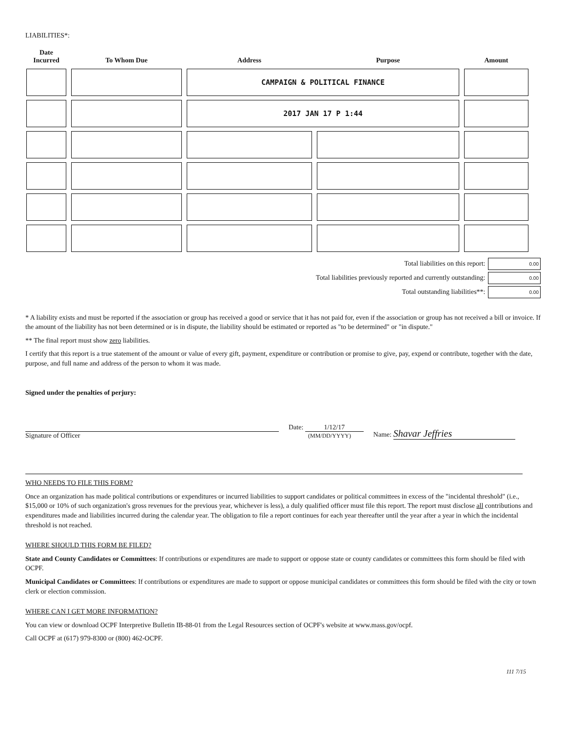LIABILITIES*:
| Date Incurred | To Whom Due | Address | Purpose | Amount |
| --- | --- | --- | --- | --- |
| | | CAMPAIGN & POLITICAL FINANCE | | |
| | | 2017 JAN 17 P 1:44 | | |
Total liabilities on this report: 0.00
Total liabilities previously reported and currently outstanding: 0.00
Total outstanding liabilities**: 0.00
* A liability exists and must be reported if the association or group has received a good or service that it has not paid for, even if the association or group has not received a bill or invoice. If the amount of the liability has not been determined or is in dispute, the liability should be estimated or reported as "to be determined" or "in dispute."
** The final report must show zero liabilities.
I certify that this report is a true statement of the amount or value of every gift, payment, expenditure or contribution or promise to give, pay, expend or contribute, together with the date, purpose, and full name and address of the person to whom it was made.
Signed under the penalties of perjury:
Signature of Officer
Date: 1/12/17
(MM/DD/YYYY)
Name: Shavar Jeffries
WHO NEEDS TO FILE THIS FORM?
Once an organization has made political contributions or expenditures or incurred liabilities to support candidates or political committees in excess of the "incidental threshold" (i.e., $15,000 or 10% of such organization's gross revenues for the previous year, whichever is less), a duly qualified officer must file this report. The report must disclose all contributions and expenditures made and liabilities incurred during the calendar year. The obligation to file a report continues for each year thereafter until the year after a year in which the incidental threshold is not reached.
WHERE SHOULD THIS FORM BE FILED?
State and County Candidates or Committees: If contributions or expenditures are made to support or oppose state or county candidates or committees this form should be filed with OCPF.
Municipal Candidates or Committees: If contributions or expenditures are made to support or oppose municipal candidates or committees this form should be filed with the city or town clerk or election commission.
WHERE CAN I GET MORE INFORMATION?
You can view or download OCPF Interpretive Bulletin IB-88-01 from the Legal Resources section of OCPF's website at www.mass.gov/ocpf.
Call OCPF at (617) 979-8300 or (800) 462-OCPF.
111 7/15